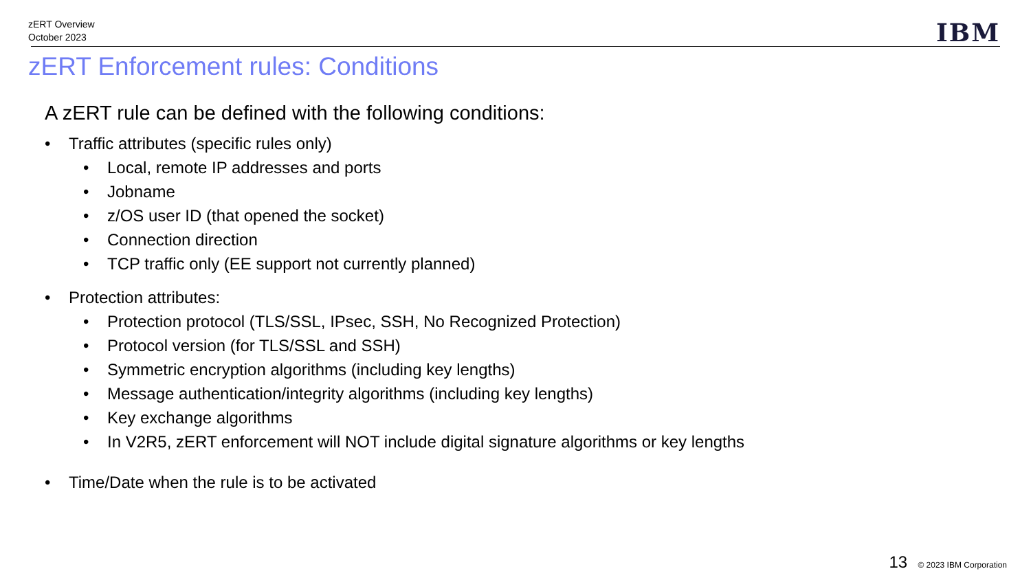zERT Overview
October 2023
IBM
zERT Enforcement rules: Conditions
A zERT rule can be defined with the following conditions:
• Traffic attributes (specific rules only)
• Local, remote IP addresses and ports
• Jobname
• z/OS user ID (that opened the socket)
• Connection direction
• TCP traffic only (EE support not currently planned)
• Protection attributes:
• Protection protocol (TLS/SSL, IPsec, SSH, No Recognized Protection)
• Protocol version (for TLS/SSL and SSH)
• Symmetric encryption algorithms (including key lengths)
• Message authentication/integrity algorithms (including key lengths)
• Key exchange algorithms
• In V2R5, zERT enforcement will NOT include digital signature algorithms or key lengths
• Time/Date when the rule is to be activated
13 © 2023 IBM Corporation